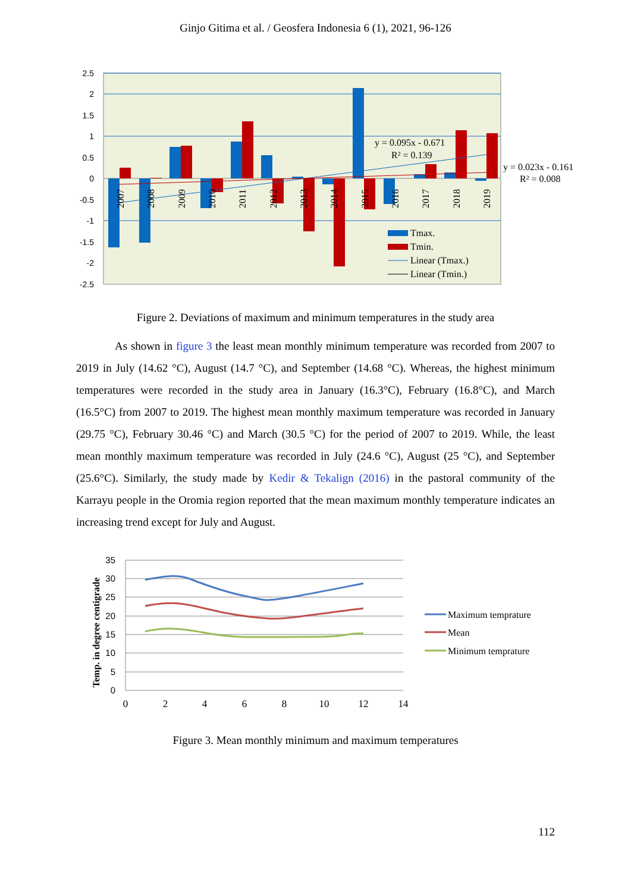Ginjo Gitima et al. / Geosfera Indonesia 6 (1), 2021, 96-126
2.5
2
1.5
1
0.5
0
-0.5
-1
-1.5
-2
-2.5
y = 0.095x - 0.671
R² = 0.139
y = 0.023x - 0.161
R² = 0.008
2007
2008
2009
2010
2011
2012
2013
2014
2015
2016
2017
2018
2019
Tmax.
Tmin.
Linear (Tmax.)
Linear (Tmin.)
Figure 2. Deviations of maximum and minimum temperatures in the study area
As shown in figure 3 the least mean monthly minimum temperature was recorded from 2007 to 2019 in July (14.62 °C), August (14.7 °C), and September (14.68 °C). Whereas, the highest minimum temperatures were recorded in the study area in January (16.3°C), February (16.8°C), and March (16.5°C) from 2007 to 2019. The highest mean monthly maximum temperature was recorded in January (29.75 °C), February 30.46 °C) and March (30.5 °C) for the period of 2007 to 2019. While, the least mean monthly maximum temperature was recorded in July (24.6 °C), August (25 °C), and September (25.6°C). Similarly, the study made by Kedir & Tekalign (2016) in the pastoral community of the Karrayu people in the Oromia region reported that the mean maximum monthly temperature indicates an increasing trend except for July and August.
35
30
25
20
15
10
5
0
0
2
4
6
8
10
12
14
Temp. in degree centigrade
Maximum temprature
Mean
Minimum temprature
Figure 3. Mean monthly minimum and maximum temperatures
112